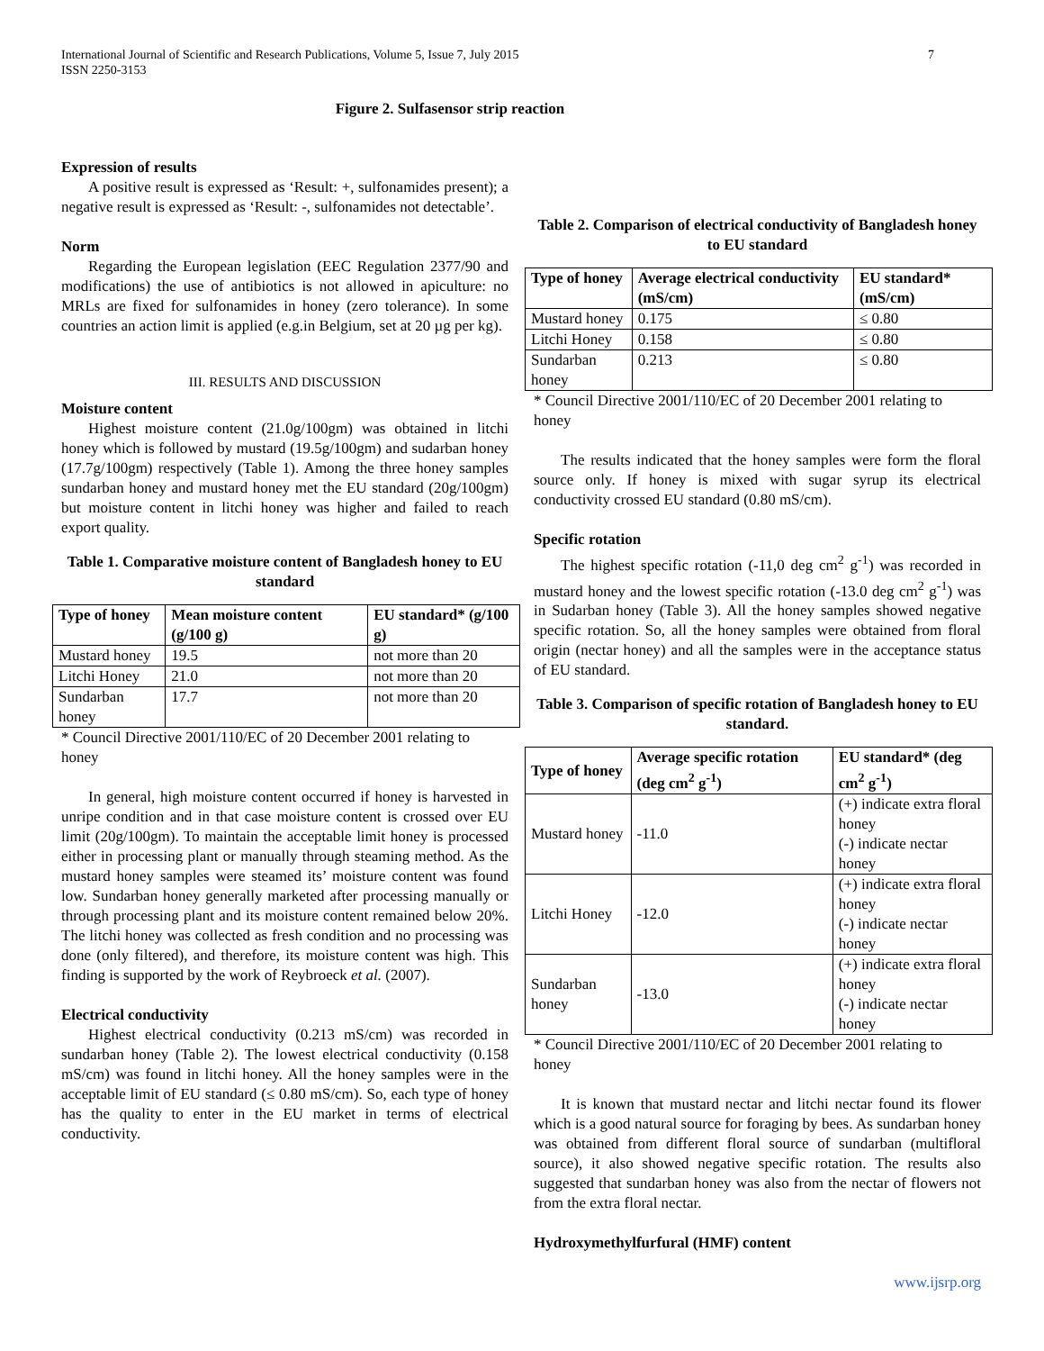International Journal of Scientific and Research Publications, Volume 5, Issue 7, July 2015
ISSN 2250-3153
7
Figure 2. Sulfasensor strip reaction
Expression of results
A positive result is expressed as ‘Result: +, sulfonamides present); a negative result is expressed as ‘Result: -, sulfonamides not detectable’.
Norm
Regarding the European legislation (EEC Regulation 2377/90 and modifications) the use of antibiotics is not allowed in apiculture: no MRLs are fixed for sulfonamides in honey (zero tolerance). In some countries an action limit is applied (e.g.in Belgium, set at 20 µg per kg).
III. RESULTS AND DISCUSSION
Moisture content
Highest moisture content (21.0g/100gm) was obtained in litchi honey which is followed by mustard (19.5g/100gm) and sudarban honey (17.7g/100gm) respectively (Table 1). Among the three honey samples sundarban honey and mustard honey met the EU standard (20g/100gm) but moisture content in litchi honey was higher and failed to reach export quality.
Table 1. Comparative moisture content of Bangladesh honey to EU standard
| Type of honey | Mean moisture content (g/100 g) | EU standard* (g/100 g) |
| --- | --- | --- |
| Mustard honey | 19.5 | not more than 20 |
| Litchi Honey | 21.0 | not more than 20 |
| Sundarban honey | 17.7 | not more than 20 |
* Council Directive 2001/110/EC of 20 December 2001 relating to honey
In general, high moisture content occurred if honey is harvested in unripe condition and in that case moisture content is crossed over EU limit (20g/100gm). To maintain the acceptable limit honey is processed either in processing plant or manually through steaming method. As the mustard honey samples were steamed its’ moisture content was found low. Sundarban honey generally marketed after processing manually or through processing plant and its moisture content remained below 20%. The litchi honey was collected as fresh condition and no processing was done (only filtered), and therefore, its moisture content was high. This finding is supported by the work of Reybroeck et al. (2007).
Electrical conductivity
Highest electrical conductivity (0.213 mS/cm) was recorded in sundarban honey (Table 2). The lowest electrical conductivity (0.158 mS/cm) was found in litchi honey. All the honey samples were in the acceptable limit of EU standard (≤ 0.80 mS/cm). So, each type of honey has the quality to enter in the EU market in terms of electrical conductivity.
Table 2. Comparison of electrical conductivity of Bangladesh honey to EU standard
| Type of honey | Average electrical conductivity (mS/cm) | EU standard* (mS/cm) |
| --- | --- | --- |
| Mustard honey | 0.175 | ≤ 0.80 |
| Litchi Honey | 0.158 | ≤ 0.80 |
| Sundarban honey | 0.213 | ≤ 0.80 |
* Council Directive 2001/110/EC of 20 December 2001 relating to honey
The results indicated that the honey samples were form the floral source only. If honey is mixed with sugar syrup its electrical conductivity crossed EU standard (0.80 mS/cm).
Specific rotation
The highest specific rotation (-11,0 deg cm<sup>2</sup> g<sup>-1</sup>) was recorded in mustard honey and the lowest specific rotation (-13.0 deg cm<sup>2</sup> g<sup>-1</sup>) was in Sudarban honey (Table 3). All the honey samples showed negative specific rotation. So, all the honey samples were obtained from floral origin (nectar honey) and all the samples were in the acceptance status of EU standard.
Table 3. Comparison of specific rotation of Bangladesh honey to EU standard.
| Type of honey | Average specific rotation (deg cm<sup>2</sup> g<sup>-1</sup>) | EU standard* (deg cm<sup>2</sup> g<sup>-1</sup>) |
| --- | --- | --- |
| Mustard honey | -11.0 | (+) indicate extra floral honey (-) indicate nectar honey |
| Litchi Honey | -12.0 | (+) indicate extra floral honey (-) indicate nectar honey |
| Sundarban honey | -13.0 | (+) indicate extra floral honey (-) indicate nectar honey |
* Council Directive 2001/110/EC of 20 December 2001 relating to honey
It is known that mustard nectar and litchi nectar found its flower which is a good natural source for foraging by bees. As sundarban honey was obtained from different floral source of sundarban (multifloral source), it also showed negative specific rotation. The results also suggested that sundarban honey was also from the nectar of flowers not from the extra floral nectar.
Hydroxymethylfurfural (HMF) content
www.ijsrp.org